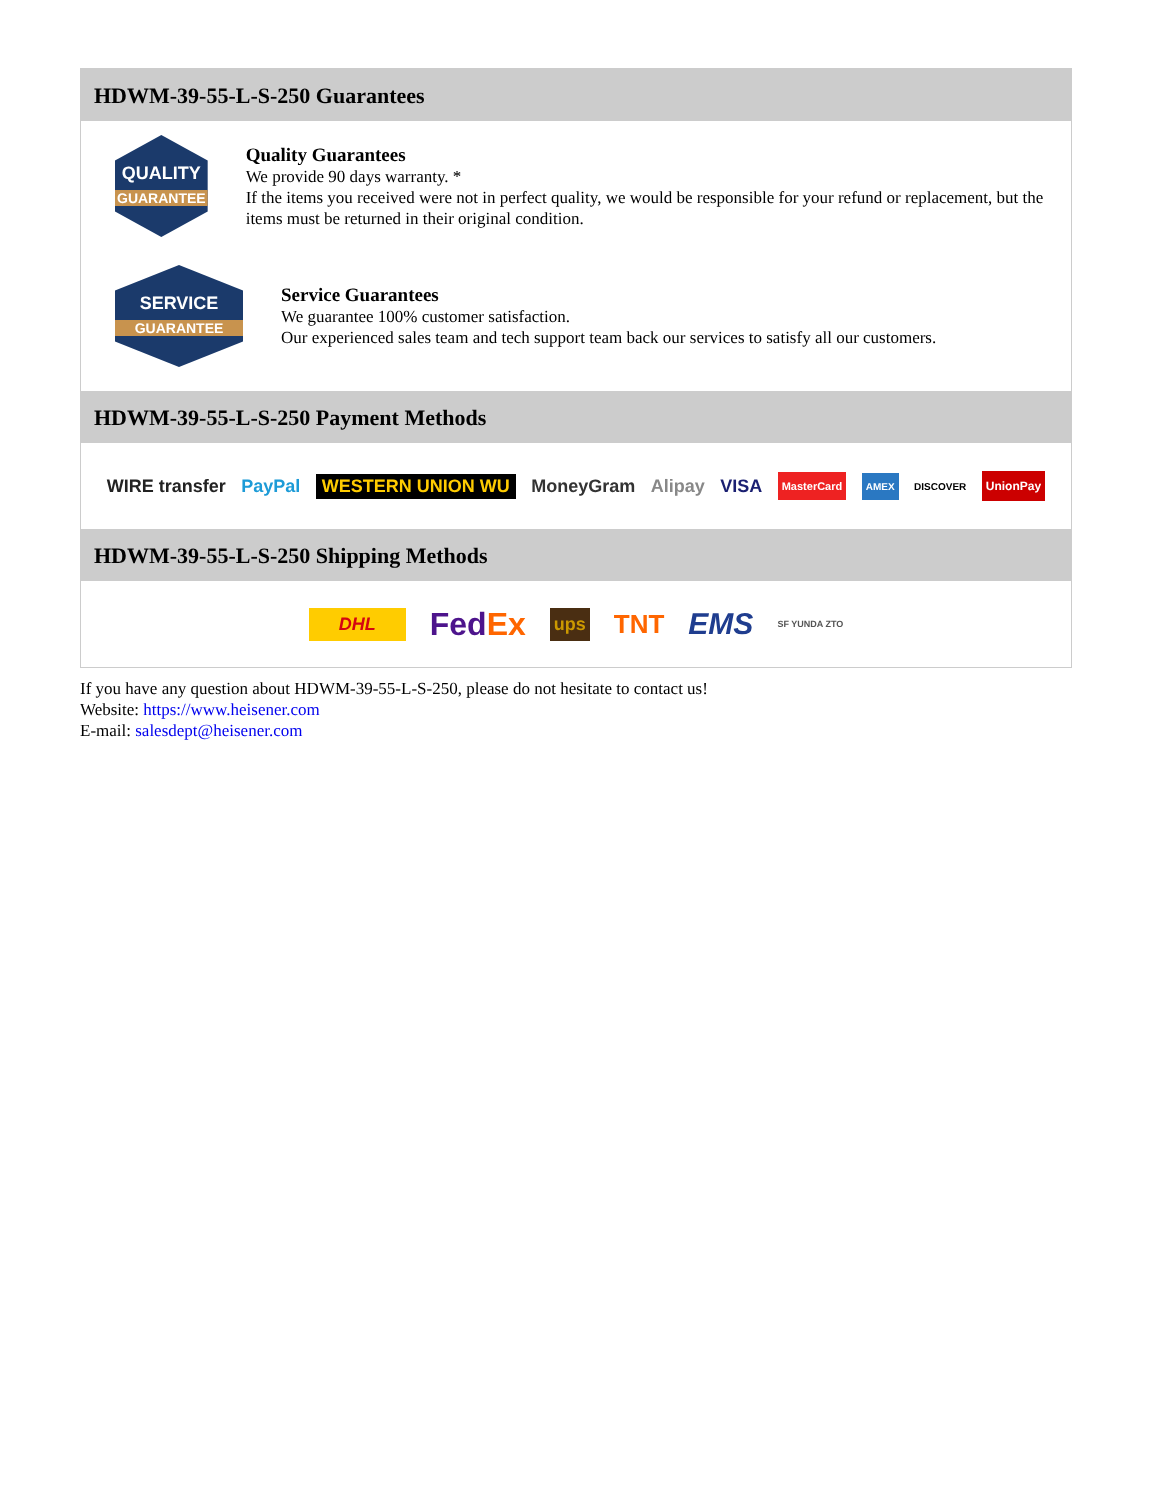HDWM-39-55-L-S-250 Guarantees
QUALITY
GUARANTEE
Quality Guarantees
We provide 90 days warranty. *
If the items you received were not in perfect quality, we would be responsible for your refund or replacement, but the items must be returned in their original condition.
SERVICE
GUARANTEE
Service Guarantees
We guarantee 100% customer satisfaction.
Our experienced sales team and tech support team back our services to satisfy all our customers.
HDWM-39-55-L-S-250 Payment Methods
WIRE transfer PayPal WESTERN UNION WU MoneyGram Alipay VISA MasterCard AMEX DISCOVER UnionPay
HDWM-39-55-L-S-250 Shipping Methods
DHL FedEx ups TNT EMS SF YUNDA ZTO
If you have any question about HDWM-39-55-L-S-250, please do not hesitate to contact us!
Website: https://www.heisener.com
E-mail: salesdept@heisener.com